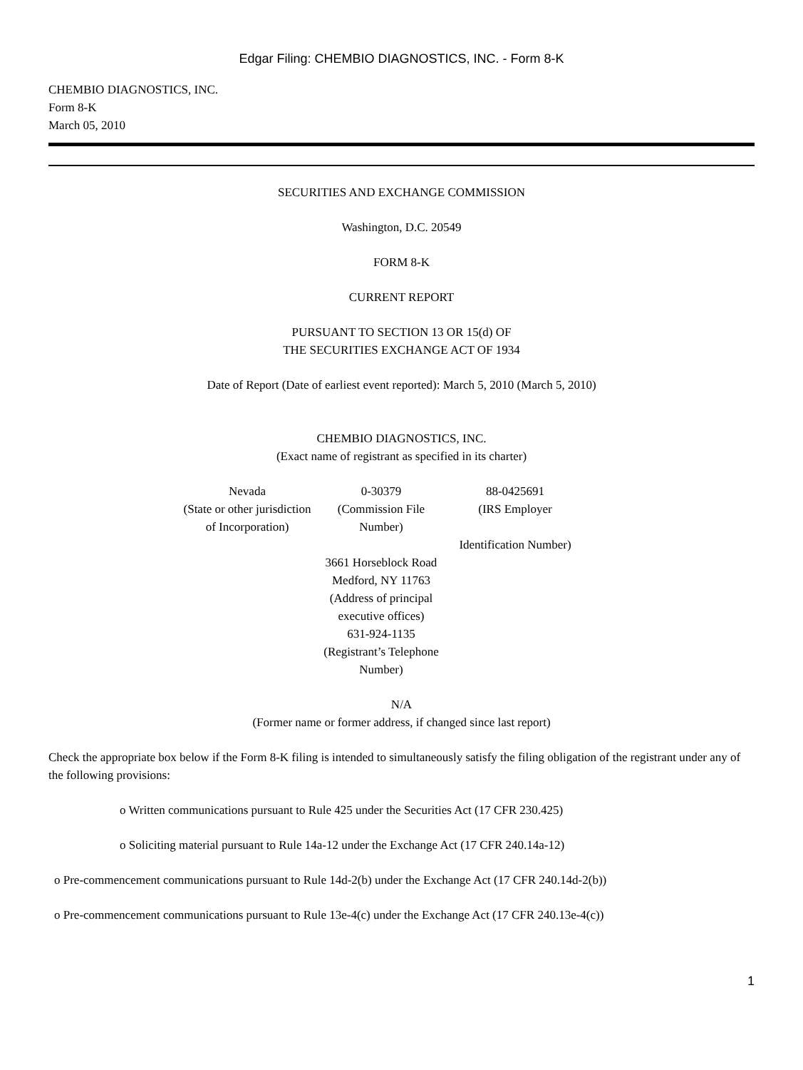Edgar Filing: CHEMBIO DIAGNOSTICS, INC. - Form 8-K
CHEMBIO DIAGNOSTICS, INC.
Form 8-K
March 05, 2010
SECURITIES AND EXCHANGE COMMISSION
Washington, D.C. 20549
FORM 8-K
CURRENT REPORT
PURSUANT TO SECTION 13 OR 15(d) OF
THE SECURITIES EXCHANGE ACT OF 1934
Date of Report (Date of earliest event reported): March 5, 2010 (March 5, 2010)
CHEMBIO DIAGNOSTICS, INC.
(Exact name of registrant as specified in its charter)
| Nevada (State or other jurisdiction of Incorporation) | 0-30379 (Commission File Number) | 88-0425691 (IRS Employer Identification Number) |
| | 3661 Horseblock Road Medford, NY 11763 (Address of principal executive offices) 631-924-1135 (Registrant’s Telephone Number) | |
N/A
(Former name or former address, if changed since last report)
Check the appropriate box below if the Form 8-K filing is intended to simultaneously satisfy the filing obligation of the registrant under any of the following provisions:
o Written communications pursuant to Rule 425 under the Securities Act (17 CFR 230.425)
o Soliciting material pursuant to Rule 14a-12 under the Exchange Act (17 CFR 240.14a-12)
o Pre-commencement communications pursuant to Rule 14d-2(b) under the Exchange Act (17 CFR 240.14d-2(b))
o Pre-commencement communications pursuant to Rule 13e-4(c) under the Exchange Act (17 CFR 240.13e-4(c))
1